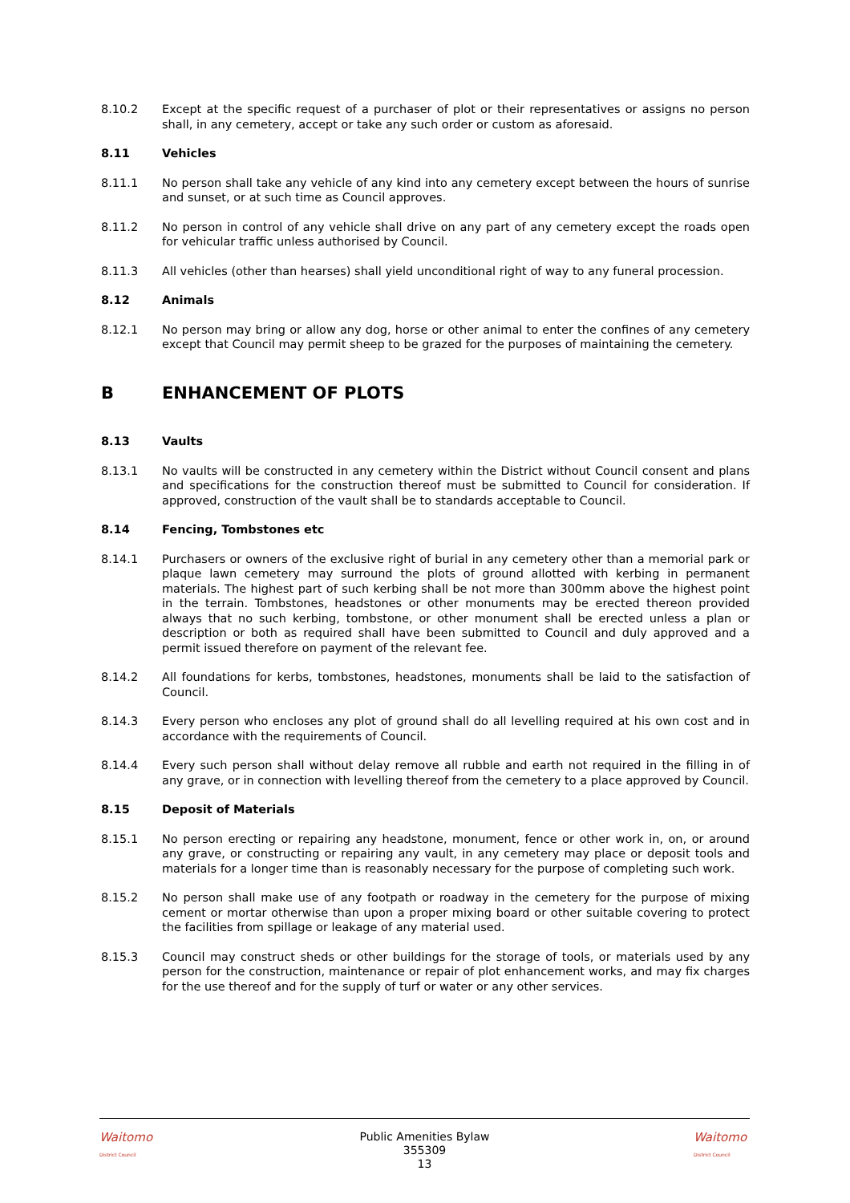8.10.2 Except at the specific request of a purchaser of plot or their representatives or assigns no person shall, in any cemetery, accept or take any such order or custom as aforesaid.
8.11 Vehicles
8.11.1 No person shall take any vehicle of any kind into any cemetery except between the hours of sunrise and sunset, or at such time as Council approves.
8.11.2 No person in control of any vehicle shall drive on any part of any cemetery except the roads open for vehicular traffic unless authorised by Council.
8.11.3 All vehicles (other than hearses) shall yield unconditional right of way to any funeral procession.
8.12 Animals
8.12.1 No person may bring or allow any dog, horse or other animal to enter the confines of any cemetery except that Council may permit sheep to be grazed for the purposes of maintaining the cemetery.
B ENHANCEMENT OF PLOTS
8.13 Vaults
8.13.1 No vaults will be constructed in any cemetery within the District without Council consent and plans and specifications for the construction thereof must be submitted to Council for consideration. If approved, construction of the vault shall be to standards acceptable to Council.
8.14 Fencing, Tombstones etc
8.14.1 Purchasers or owners of the exclusive right of burial in any cemetery other than a memorial park or plaque lawn cemetery may surround the plots of ground allotted with kerbing in permanent materials. The highest part of such kerbing shall be not more than 300mm above the highest point in the terrain. Tombstones, headstones or other monuments may be erected thereon provided always that no such kerbing, tombstone, or other monument shall be erected unless a plan or description or both as required shall have been submitted to Council and duly approved and a permit issued therefore on payment of the relevant fee.
8.14.2 All foundations for kerbs, tombstones, headstones, monuments shall be laid to the satisfaction of Council.
8.14.3 Every person who encloses any plot of ground shall do all levelling required at his own cost and in accordance with the requirements of Council.
8.14.4 Every such person shall without delay remove all rubble and earth not required in the filling in of any grave, or in connection with levelling thereof from the cemetery to a place approved by Council.
8.15 Deposit of Materials
8.15.1 No person erecting or repairing any headstone, monument, fence or other work in, on, or around any grave, or constructing or repairing any vault, in any cemetery may place or deposit tools and materials for a longer time than is reasonably necessary for the purpose of completing such work.
8.15.2 No person shall make use of any footpath or roadway in the cemetery for the purpose of mixing cement or mortar otherwise than upon a proper mixing board or other suitable covering to protect the facilities from spillage or leakage of any material used.
8.15.3 Council may construct sheds or other buildings for the storage of tools, or materials used by any person for the construction, maintenance or repair of plot enhancement works, and may fix charges for the use thereof and for the supply of turf or water or any other services.
Waitomo
District Council
Public Amenities Bylaw
355309
13
Waitomo
District Council